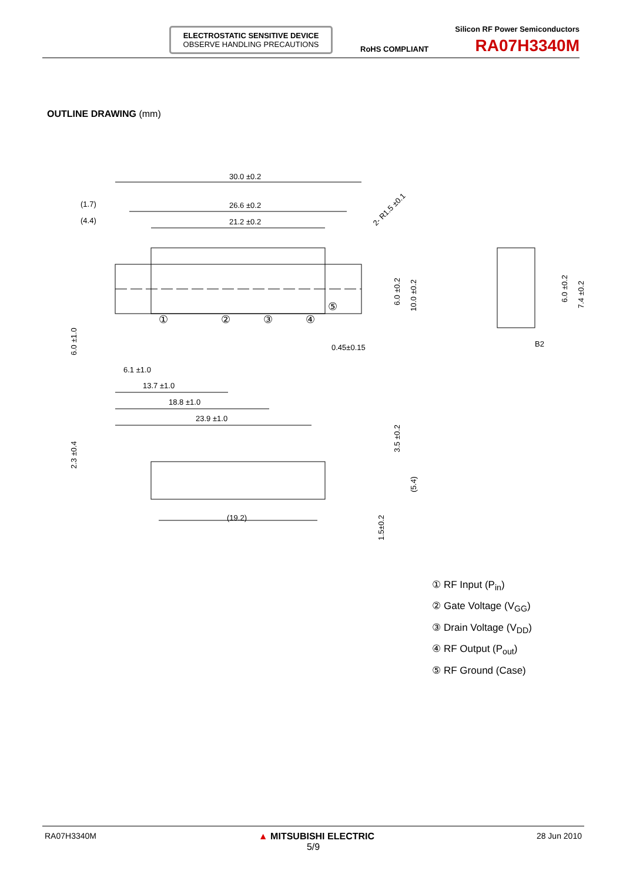ELECTROSTATIC SENSITIVE DEVICE
OBSERVE HANDLING PRECAUTIONS
Silicon RF Power Semiconductors
RoHS COMPLIANT RA07H3340M
OUTLINE DRAWING (mm)
30.0 ±0.2
26.6 ±0.2
21.2 ±0.2
(1.7)
(4.4)
2- R1.5 ±0.1
①
②
③
④
⑤
6.0 ±0.2
10.0 ±0.2
6.0 ±1.0
0.45±0.15
6.1 ±1.0
13.7 ±1.0
18.8 ±1.0
23.9 ±1.0
3.5 ±0.2
2.3 ±0.4
(5.4)
(19.2)
1.5±0.2
6.0 ±0.2
7.4 ±0.2
B2
① RF Input (P<sub>in</sub>)
② Gate Voltage (V<sub>GG</sub>)
③ Drain Voltage (V<sub>DD</sub>)
④ RF Output (P<sub>out</sub>)
⑤ RF Ground (Case)
RA07H3340M ▲ MITSUBISHI ELECTRIC 28 Jun 2010
5/9